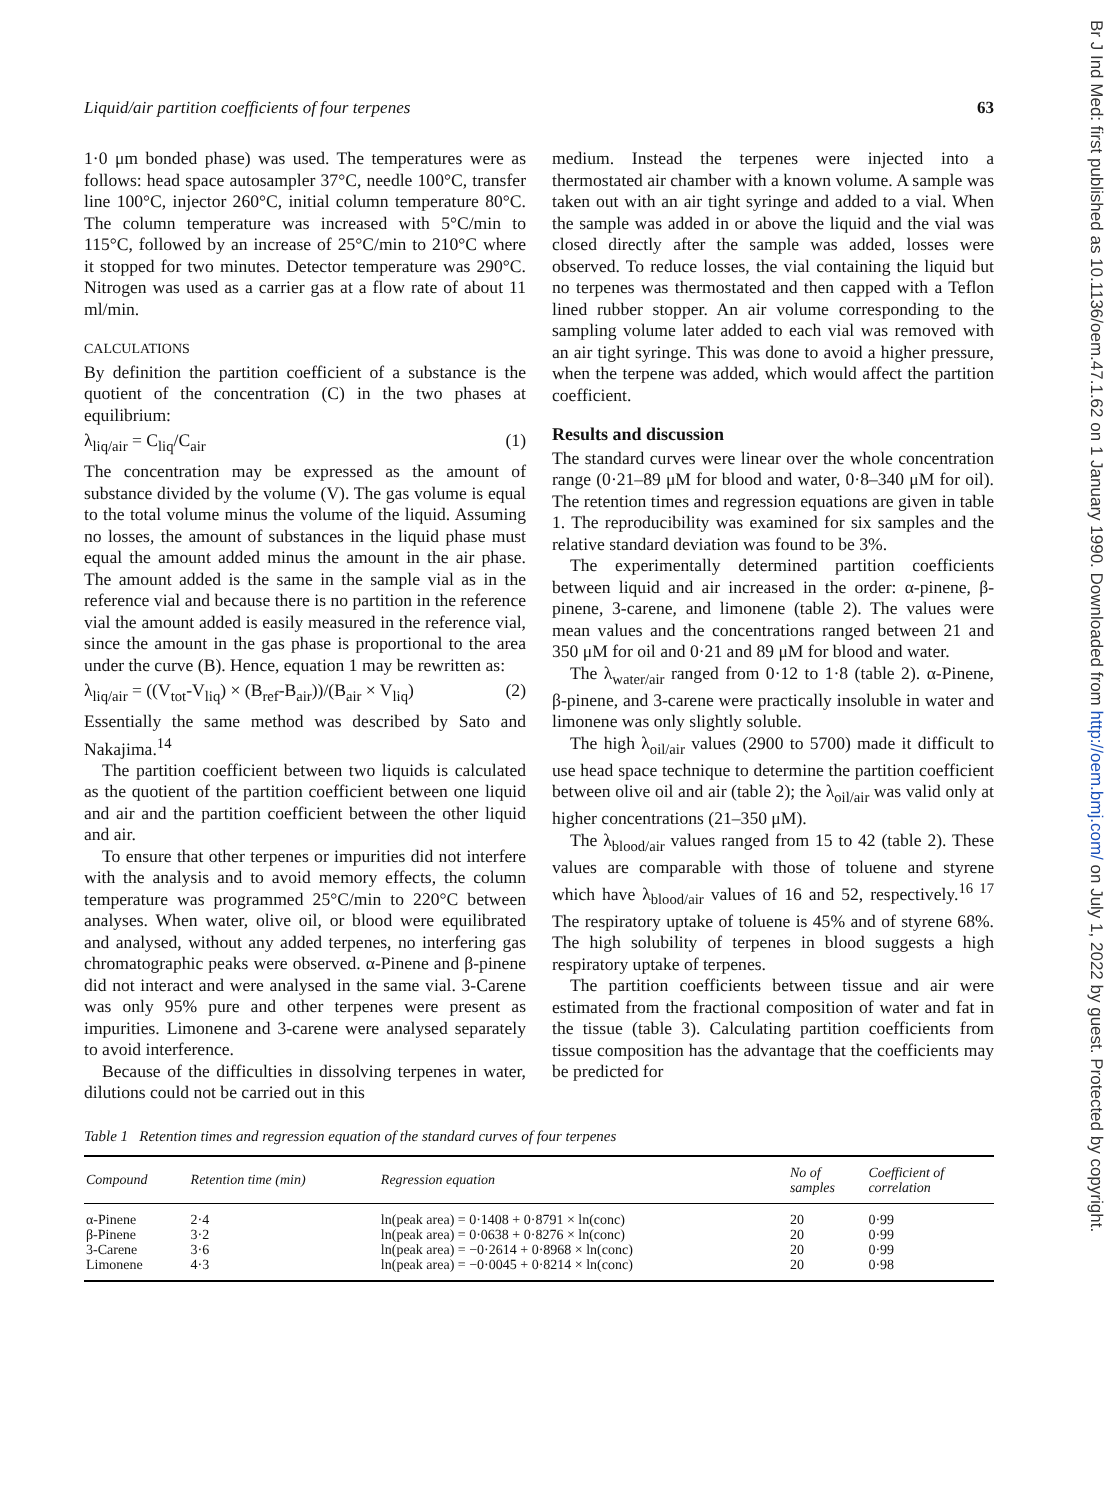Br J Ind Med: first published as 10.1136/oem.47.1.62 on 1 January 1990. Downloaded from http://oem.bmj.com/ on July 1, 2022 by guest. Protected by copyright.
Liquid/air partition coefficients of four terpenes 63
1·0 μm bonded phase) was used. The temperatures were as follows: head space autosampler 37°C, needle 100°C, transfer line 100°C, injector 260°C, initial column temperature 80°C. The column temperature was increased with 5°C/min to 115°C, followed by an increase of 25°C/min to 210°C where it stopped for two minutes. Detector temperature was 290°C. Nitrogen was used as a carrier gas at a flow rate of about 11 ml/min.
CALCULATIONS
By definition the partition coefficient of a substance is the quotient of the concentration (C) in the two phases at equilibrium:
λ<sub>liq/air</sub> = C<sub>liq</sub>/C<sub>air</sub> (1)
The concentration may be expressed as the amount of substance divided by the volume (V). The gas volume is equal to the total volume minus the volume of the liquid. Assuming no losses, the amount of substances in the liquid phase must equal the amount added minus the amount in the air phase. The amount added is the same in the sample vial as in the reference vial and because there is no partition in the reference vial the amount added is easily measured in the reference vial, since the amount in the gas phase is proportional to the area under the curve (B). Hence, equation 1 may be rewritten as:
λ<sub>liq/air</sub> = ((V<sub>tot</sub>-V<sub>liq</sub>) × (B<sub>ref</sub>-B<sub>air</sub>))/(B<sub>air</sub> × V<sub>liq</sub>) (2)
Essentially the same method was described by Sato and Nakajima.<sup>14</sup>
The partition coefficient between two liquids is calculated as the quotient of the partition coefficient between one liquid and air and the partition coefficient between the other liquid and air.
To ensure that other terpenes or impurities did not interfere with the analysis and to avoid memory effects, the column temperature was programmed 25°C/min to 220°C between analyses. When water, olive oil, or blood were equilibrated and analysed, without any added terpenes, no interfering gas chromatographic peaks were observed. α-Pinene and β-pinene did not interact and were analysed in the same vial. 3-Carene was only 95% pure and other terpenes were present as impurities. Limonene and 3-carene were analysed separately to avoid interference.
Because of the difficulties in dissolving terpenes in water, dilutions could not be carried out in this
medium. Instead the terpenes were injected into a thermostated air chamber with a known volume. A sample was taken out with an air tight syringe and added to a vial. When the sample was added in or above the liquid and the vial was closed directly after the sample was added, losses were observed. To reduce losses, the vial containing the liquid but no terpenes was thermostated and then capped with a Teflon lined rubber stopper. An air volume corresponding to the sampling volume later added to each vial was removed with an air tight syringe. This was done to avoid a higher pressure, when the terpene was added, which would affect the partition coefficient.
Results and discussion
The standard curves were linear over the whole concentration range (0·21–89 μM for blood and water, 0·8–340 μM for oil). The retention times and regression equations are given in table 1. The reproducibility was examined for six samples and the relative standard deviation was found to be 3%.
The experimentally determined partition coefficients between liquid and air increased in the order: α-pinene, β-pinene, 3-carene, and limonene (table 2). The values were mean values and the concentrations ranged between 21 and 350 μM for oil and 0·21 and 89 μM for blood and water.
The λ<sub>water/air</sub> ranged from 0·12 to 1·8 (table 2). α-Pinene, β-pinene, and 3-carene were practically insoluble in water and limonene was only slightly soluble.
The high λ<sub>oil/air</sub> values (2900 to 5700) made it difficult to use head space technique to determine the partition coefficient between olive oil and air (table 2); the λ<sub>oil/air</sub> was valid only at higher concentrations (21–350 μM).
The λ<sub>blood/air</sub> values ranged from 15 to 42 (table 2). These values are comparable with those of toluene and styrene which have λ<sub>blood/air</sub> values of 16 and 52, respectively.<sup>16 17</sup> The respiratory uptake of toluene is 45% and of styrene 68%. The high solubility of terpenes in blood suggests a high respiratory uptake of terpenes.
The partition coefficients between tissue and air were estimated from the fractional composition of water and fat in the tissue (table 3). Calculating partition coefficients from tissue composition has the advantage that the coefficients may be predicted for
Table 1 Retention times and regression equation of the standard curves of four terpenes
| Compound | Retention time (min) | Regression equation | No of samples | Coefficient of correlation |
| --- | --- | --- | --- | --- |
| α-Pinene | 2·4 | ln(peak area) = 0·1408 + 0·8791 × ln(conc) | 20 | 0·99 |
| β-Pinene | 3·2 | ln(peak area) = 0·0638 + 0·8276 × ln(conc) | 20 | 0·99 |
| 3-Carene | 3·6 | ln(peak area) = −0·2614 + 0·8968 × ln(conc) | 20 | 0·99 |
| Limonene | 4·3 | ln(peak area) = −0·0045 + 0·8214 × ln(conc) | 20 | 0·98 |